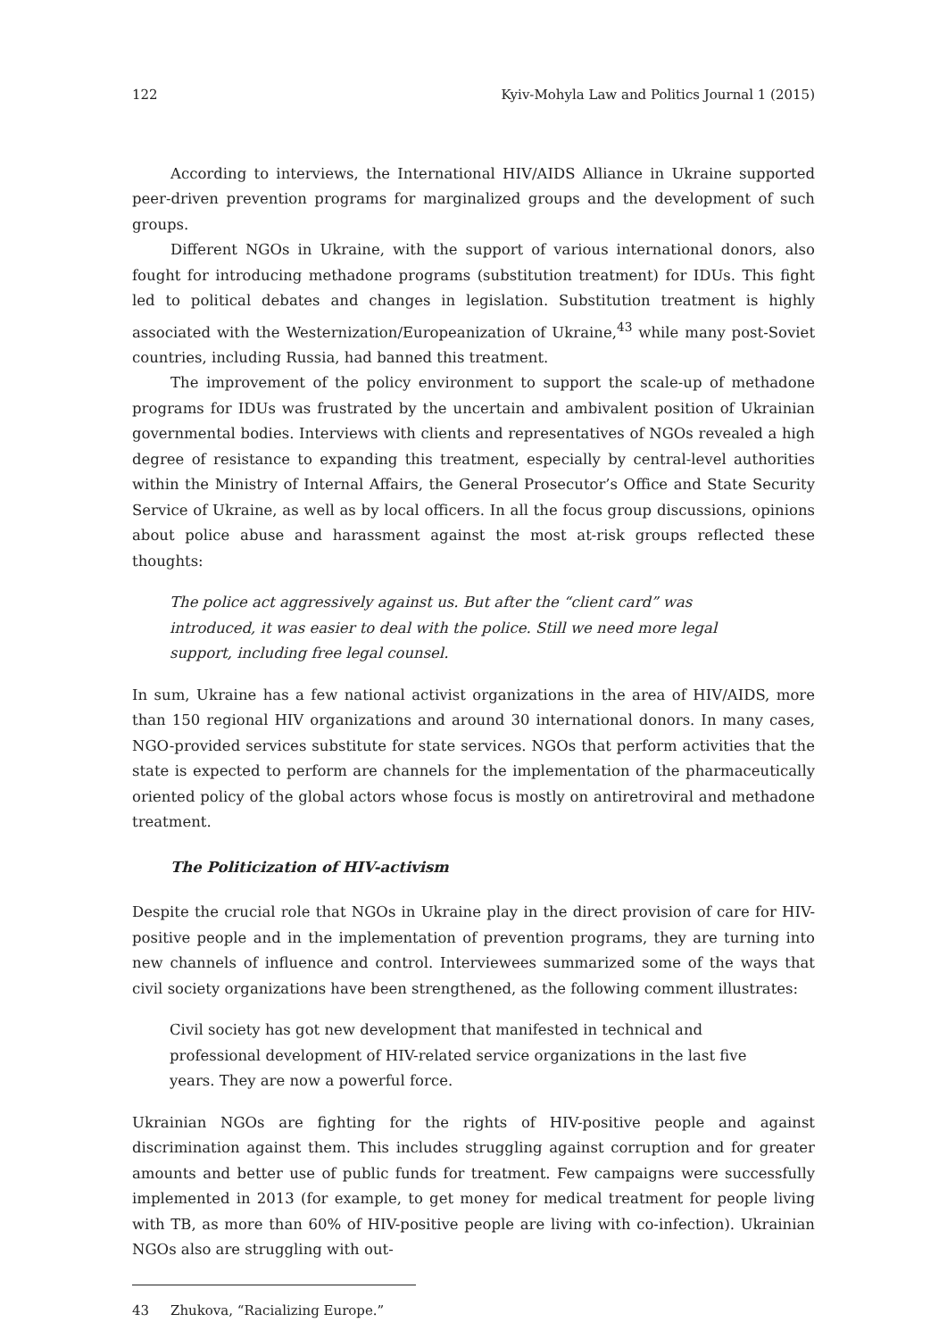122 Kyiv-Mohyla Law and Politics Journal 1 (2015)
According to interviews, the International HIV/AIDS Alliance in Ukraine supported peer-driven prevention programs for marginalized groups and the development of such groups.
Different NGOs in Ukraine, with the support of various international donors, also fought for introducing methadone programs (substitution treatment) for IDUs. This fight led to political debates and changes in legislation. Substitution treatment is highly associated with the Westernization/Europeanization of Ukraine,<sup>43</sup> while many post-Soviet countries, including Russia, had banned this treatment.
The improvement of the policy environment to support the scale-up of methadone programs for IDUs was frustrated by the uncertain and ambivalent position of Ukrainian governmental bodies. Interviews with clients and representatives of NGOs revealed a high degree of resistance to expanding this treatment, especially by central-level authorities within the Ministry of Internal Affairs, the General Prosecutor’s Office and State Security Service of Ukraine, as well as by local officers. In all the focus group discussions, opinions about police abuse and harassment against the most at-risk groups reflected these thoughts:
The police act aggressively against us. But after the “client card” was introduced, it was easier to deal with the police. Still we need more legal support, including free legal counsel.
In sum, Ukraine has a few national activist organizations in the area of HIV/AIDS, more than 150 regional HIV organizations and around 30 international donors. In many cases, NGO-provided services substitute for state services. NGOs that perform activities that the state is expected to perform are channels for the implementation of the pharmaceutically oriented policy of the global actors whose focus is mostly on antiretroviral and methadone treatment.
The Politicization of HIV-activism
Despite the crucial role that NGOs in Ukraine play in the direct provision of care for HIV-positive people and in the implementation of prevention programs, they are turning into new channels of influence and control. Interviewees summarized some of the ways that civil society organizations have been strengthened, as the following comment illustrates:
Civil society has got new development that manifested in technical and professional development of HIV-related service organizations in the last five years. They are now a powerful force.
Ukrainian NGOs are fighting for the rights of HIV-positive people and against discrimination against them. This includes struggling against corruption and for greater amounts and better use of public funds for treatment. Few campaigns were successfully implemented in 2013 (for example, to get money for medical treatment for people living with TB, as more than 60% of HIV-positive people are living with co-infection). Ukrainian NGOs also are struggling with out-
43 Zhukova, “Racializing Europe.”